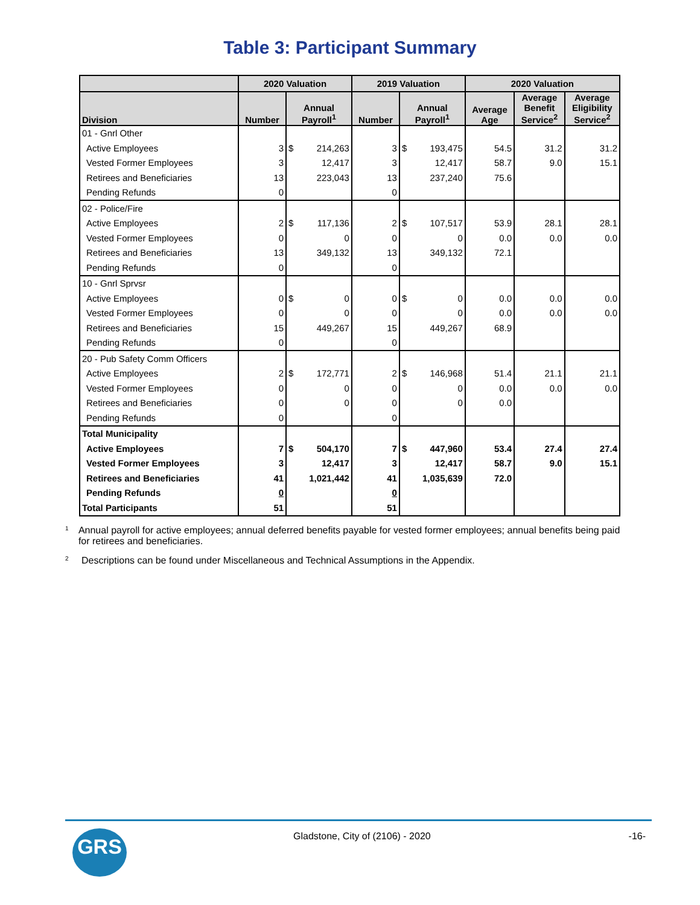Table 3: Participant Summary
| | 2020 Valuation | | | 2019 Valuation | | | 2020 Valuation | | |
| --- | --- | --- | --- | --- | --- | --- | --- | --- | --- |
| Division | Number | Annual Payroll<sup>1</sup> | | Number | Annual Payroll<sup>1</sup> | | Average Age | Average Benefit Service<sup>2</sup> | Average Eligibility Service<sup>2</sup> |
| 01 - Gnrl Other | | | | | | | | | |
| Active Employees | 3 | $ | 214,263 | 3 | $ | 193,475 | 54.5 | 31.2 | 31.2 |
| Vested Former Employees | 3 | | 12,417 | 3 | | 12,417 | 58.7 | 9.0 | 15.1 |
| Retirees and Beneficiaries | 13 | | 223,043 | 13 | | 237,240 | 75.6 | | |
| Pending Refunds | 0 | | | 0 | | | | | |
| 02 - Police/Fire | | | | | | | | | |
| Active Employees | 2 | $ | 117,136 | 2 | $ | 107,517 | 53.9 | 28.1 | 28.1 |
| Vested Former Employees | 0 | | 0 | 0 | | 0 | 0.0 | 0.0 | 0.0 |
| Retirees and Beneficiaries | 13 | | 349,132 | 13 | | 349,132 | 72.1 | | |
| Pending Refunds | 0 | | | 0 | | | | | |
| 10 - Gnrl Sprvsr | | | | | | | | | |
| Active Employees | 0 | $ | 0 | 0 | $ | 0 | 0.0 | 0.0 | 0.0 |
| Vested Former Employees | 0 | | 0 | 0 | | 0 | 0.0 | 0.0 | 0.0 |
| Retirees and Beneficiaries | 15 | | 449,267 | 15 | | 449,267 | 68.9 | | |
| Pending Refunds | 0 | | | 0 | | | | | |
| 20 - Pub Safety Comm Officers | | | | | | | | | |
| Active Employees | 2 | $ | 172,771 | 2 | $ | 146,968 | 51.4 | 21.1 | 21.1 |
| Vested Former Employees | 0 | | 0 | 0 | | 0 | 0.0 | 0.0 | 0.0 |
| Retirees and Beneficiaries | 0 | | 0 | 0 | | 0 | 0.0 | | |
| Pending Refunds | 0 | | | 0 | | | | | |
| Total Municipality | | | | | | | | | |
| Active Employees | 7 | $ | 504,170 | 7 | $ | 447,960 | 53.4 | 27.4 | 27.4 |
| Vested Former Employees | 3 | | 12,417 | 3 | | 12,417 | 58.7 | 9.0 | 15.1 |
| Retirees and Beneficiaries | 41 | | 1,021,442 | 41 | | 1,035,639 | 72.0 | | |
| Pending Refunds | 0 | | | 0 | | | | | |
| Total Participants | 51 | | | 51 | | | | | |
<sup>1</sup>
Annual payroll for active employees; annual deferred benefits payable for vested former employees; annual benefits being paid for retirees and beneficiaries.
<sup>2</sup>
Descriptions can be found under Miscellaneous and Technical Assumptions in the Appendix.
GRS
Gladstone, City of (2106) - 2020
-16-